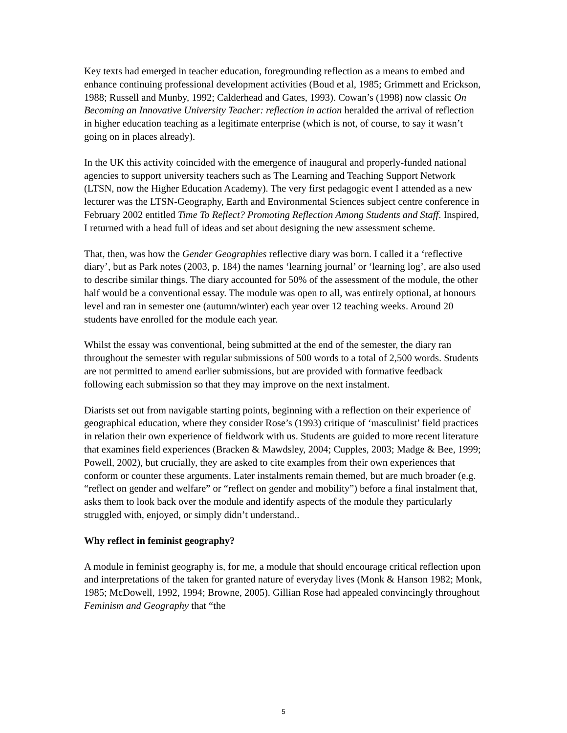Key texts had emerged in teacher education, foregrounding reflection as a means to embed and enhance continuing professional development activities (Boud et al, 1985; Grimmett and Erickson, 1988; Russell and Munby, 1992; Calderhead and Gates, 1993). Cowan’s (1998) now classic On Becoming an Innovative University Teacher: reflection in action heralded the arrival of reflection in higher education teaching as a legitimate enterprise (which is not, of course, to say it wasn’t going on in places already).
In the UK this activity coincided with the emergence of inaugural and properly-funded national agencies to support university teachers such as The Learning and Teaching Support Network (LTSN, now the Higher Education Academy). The very first pedagogic event I attended as a new lecturer was the LTSN-Geography, Earth and Environmental Sciences subject centre conference in February 2002 entitled Time To Reflect? Promoting Reflection Among Students and Staff. Inspired, I returned with a head full of ideas and set about designing the new assessment scheme.
That, then, was how the Gender Geographies reflective diary was born. I called it a ‘reflective diary’, but as Park notes (2003, p. 184) the names ‘learning journal’ or ‘learning log’, are also used to describe similar things. The diary accounted for 50% of the assessment of the module, the other half would be a conventional essay. The module was open to all, was entirely optional, at honours level and ran in semester one (autumn/winter) each year over 12 teaching weeks. Around 20 students have enrolled for the module each year.
Whilst the essay was conventional, being submitted at the end of the semester, the diary ran throughout the semester with regular submissions of 500 words to a total of 2,500 words. Students are not permitted to amend earlier submissions, but are provided with formative feedback following each submission so that they may improve on the next instalment.
Diarists set out from navigable starting points, beginning with a reflection on their experience of geographical education, where they consider Rose’s (1993) critique of ‘masculinist’ field practices in relation their own experience of fieldwork with us. Students are guided to more recent literature that examines field experiences (Bracken & Mawdsley, 2004; Cupples, 2003; Madge & Bee, 1999; Powell, 2002), but crucially, they are asked to cite examples from their own experiences that conform or counter these arguments. Later instalments remain themed, but are much broader (e.g. “reflect on gender and welfare” or “reflect on gender and mobility”) before a final instalment that, asks them to look back over the module and identify aspects of the module they particularly struggled with, enjoyed, or simply didn’t understand..
Why reflect in feminist geography?
A module in feminist geography is, for me, a module that should encourage critical reflection upon and interpretations of the taken for granted nature of everyday lives (Monk & Hanson 1982; Monk, 1985; McDowell, 1992, 1994; Browne, 2005). Gillian Rose had appealed convincingly throughout Feminism and Geography that “the
5